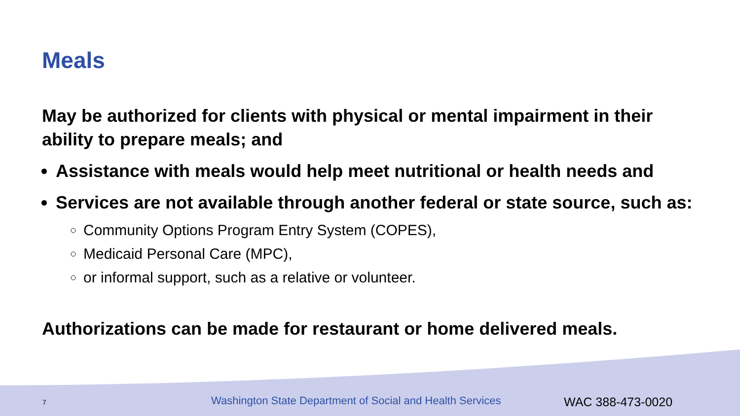Meals
May be authorized for clients with physical or mental impairment in their ability to prepare meals; and
Assistance with meals would help meet nutritional or health needs and
Services are not available through another federal or state source, such as:
Community Options Program Entry System (COPES),
Medicaid Personal Care (MPC),
or informal support, such as a relative or volunteer.
Authorizations can be made for restaurant or home delivered meals.
7 Washington State Department of Social and Health Services WAC 388-473-0020